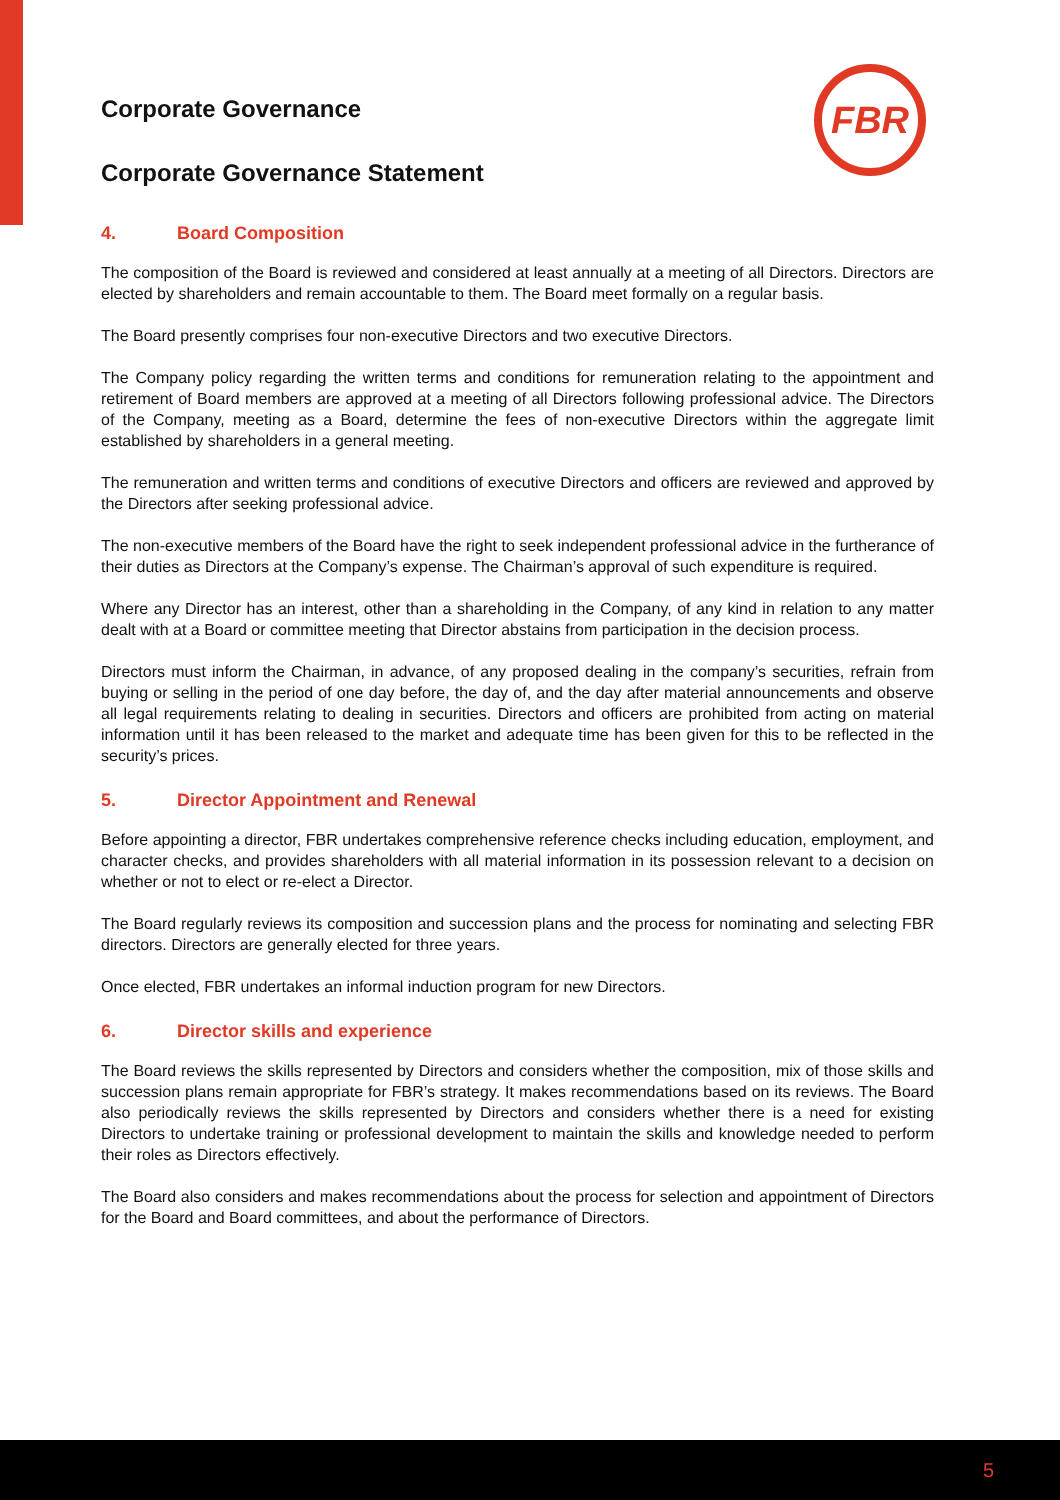FBR
Corporate Governance
Corporate Governance Statement
4. Board Composition
The composition of the Board is reviewed and considered at least annually at a meeting of all Directors. Directors are elected by shareholders and remain accountable to them. The Board meet formally on a regular basis.
The Board presently comprises four non-executive Directors and two executive Directors.
The Company policy regarding the written terms and conditions for remuneration relating to the appointment and retirement of Board members are approved at a meeting of all Directors following professional advice. The Directors of the Company, meeting as a Board, determine the fees of non-executive Directors within the aggregate limit established by shareholders in a general meeting.
The remuneration and written terms and conditions of executive Directors and officers are reviewed and approved by the Directors after seeking professional advice.
The non-executive members of the Board have the right to seek independent professional advice in the furtherance of their duties as Directors at the Company’s expense. The Chairman’s approval of such expenditure is required.
Where any Director has an interest, other than a shareholding in the Company, of any kind in relation to any matter dealt with at a Board or committee meeting that Director abstains from participation in the decision process.
Directors must inform the Chairman, in advance, of any proposed dealing in the company’s securities, refrain from buying or selling in the period of one day before, the day of, and the day after material announcements and observe all legal requirements relating to dealing in securities. Directors and officers are prohibited from acting on material information until it has been released to the market and adequate time has been given for this to be reflected in the security’s prices.
5. Director Appointment and Renewal
Before appointing a director, FBR undertakes comprehensive reference checks including education, employment, and character checks, and provides shareholders with all material information in its possession relevant to a decision on whether or not to elect or re-elect a Director.
The Board regularly reviews its composition and succession plans and the process for nominating and selecting FBR directors. Directors are generally elected for three years.
Once elected, FBR undertakes an informal induction program for new Directors.
6. Director skills and experience
The Board reviews the skills represented by Directors and considers whether the composition, mix of those skills and succession plans remain appropriate for FBR’s strategy. It makes recommendations based on its reviews. The Board also periodically reviews the skills represented by Directors and considers whether there is a need for existing Directors to undertake training or professional development to maintain the skills and knowledge needed to perform their roles as Directors effectively.
The Board also considers and makes recommendations about the process for selection and appointment of Directors for the Board and Board committees, and about the performance of Directors.
5